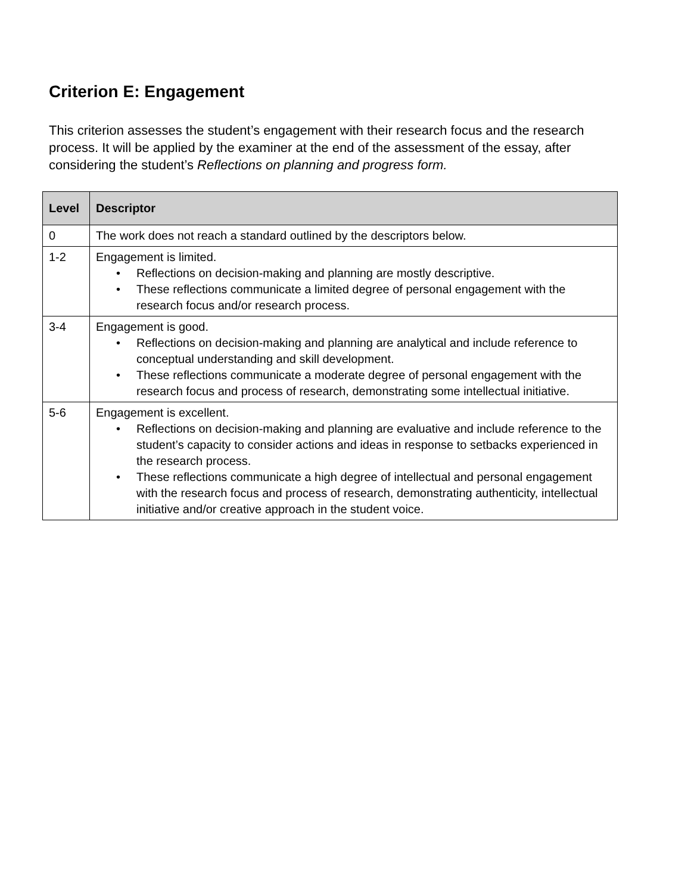Criterion E: Engagement
This criterion assesses the student’s engagement with their research focus and the research process. It will be applied by the examiner at the end of the assessment of the essay, after considering the student’s Reflections on planning and progress form.
| Level | Descriptor |
| --- | --- |
| 0 | The work does not reach a standard outlined by the descriptors below. |
| 1-2 | Engagement is limited. • Reflections on decision-making and planning are mostly descriptive. • These reflections communicate a limited degree of personal engagement with the research focus and/or research process. |
| 3-4 | Engagement is good. • Reflections on decision-making and planning are analytical and include reference to conceptual understanding and skill development. • These reflections communicate a moderate degree of personal engagement with the research focus and process of research, demonstrating some intellectual initiative. |
| 5-6 | Engagement is excellent. • Reflections on decision-making and planning are evaluative and include reference to the student’s capacity to consider actions and ideas in response to setbacks experienced in the research process. • These reflections communicate a high degree of intellectual and personal engagement with the research focus and process of research, demonstrating authenticity, intellectual initiative and/or creative approach in the student voice. |